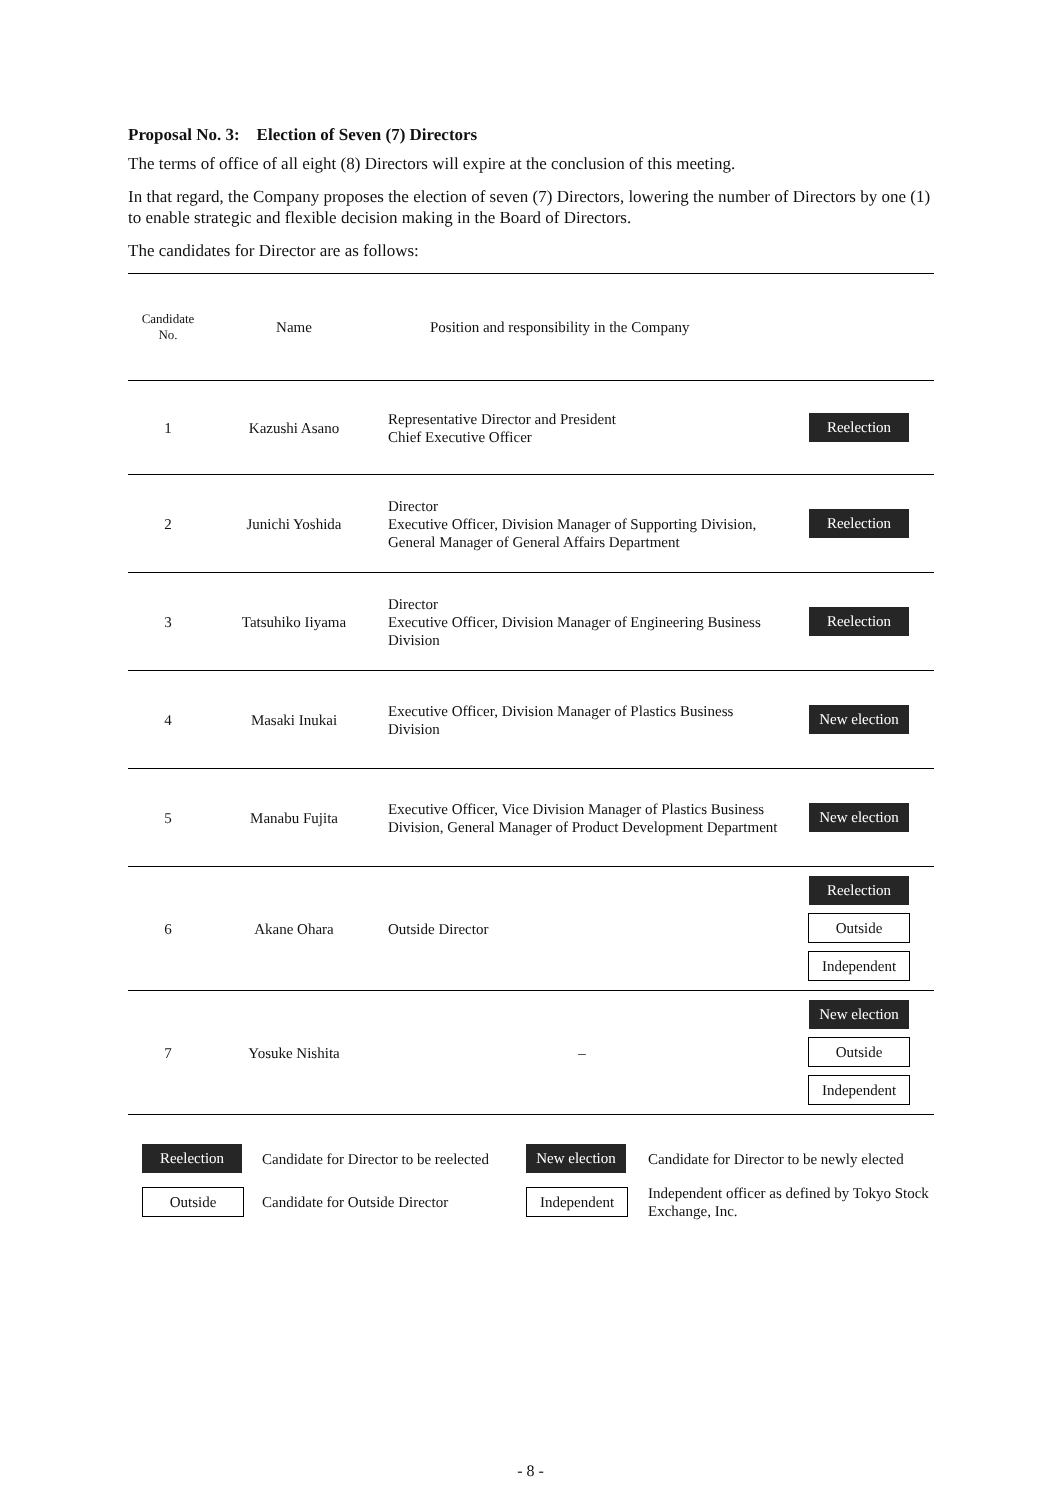Proposal No. 3: Election of Seven (7) Directors
The terms of office of all eight (8) Directors will expire at the conclusion of this meeting.
In that regard, the Company proposes the election of seven (7) Directors, lowering the number of Directors by one (1) to enable strategic and flexible decision making in the Board of Directors.
The candidates for Director are as follows:
| Candidate No. | Name | Position and responsibility in the Company | |
| --- | --- | --- | --- |
| 1 | Kazushi Asano | Representative Director and President Chief Executive Officer | Reelection |
| 2 | Junichi Yoshida | Director Executive Officer, Division Manager of Supporting Division, General Manager of General Affairs Department | Reelection |
| 3 | Tatsuhiko Iiyama | Director Executive Officer, Division Manager of Engineering Business Division | Reelection |
| 4 | Masaki Inukai | Executive Officer, Division Manager of Plastics Business Division | New election |
| 5 | Manabu Fujita | Executive Officer, Vice Division Manager of Plastics Business Division, General Manager of Product Development Department | New election |
| 6 | Akane Ohara | Outside Director | Reelection Outside Independent |
| 7 | Yosuke Nishita | – | New election Outside Independent |
| Reelection | Candidate for Director to be reelected | New election | Candidate for Director to be newly elected |
| Outside | Candidate for Outside Director | Independent | Independent officer as defined by Tokyo Stock Exchange, Inc. |
- 8 -